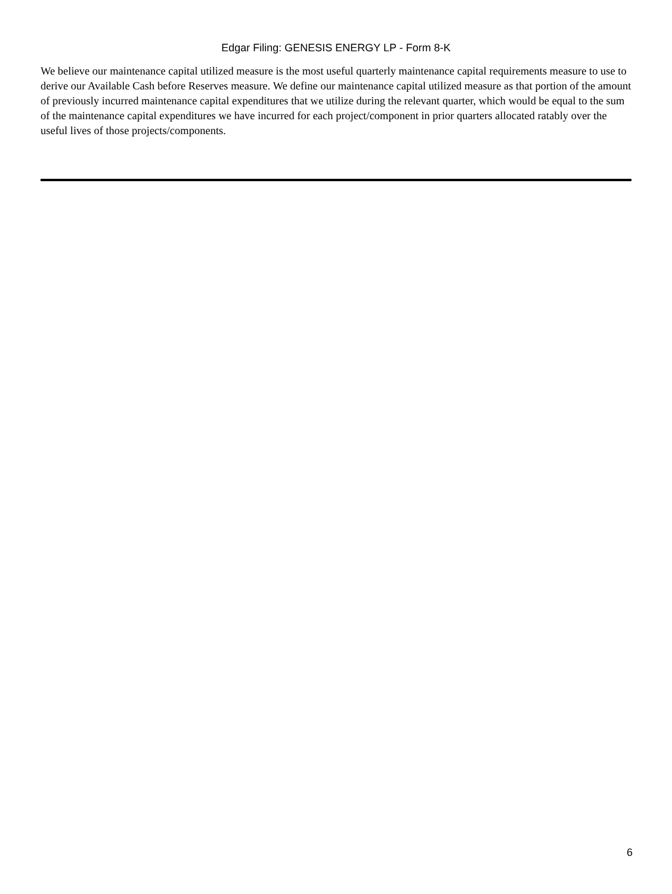Edgar Filing: GENESIS ENERGY LP - Form 8-K
We believe our maintenance capital utilized measure is the most useful quarterly maintenance capital requirements measure to use to derive our Available Cash before Reserves measure. We define our maintenance capital utilized measure as that portion of the amount of previously incurred maintenance capital expenditures that we utilize during the relevant quarter, which would be equal to the sum of the maintenance capital expenditures we have incurred for each project/component in prior quarters allocated ratably over the useful lives of those projects/components.
6